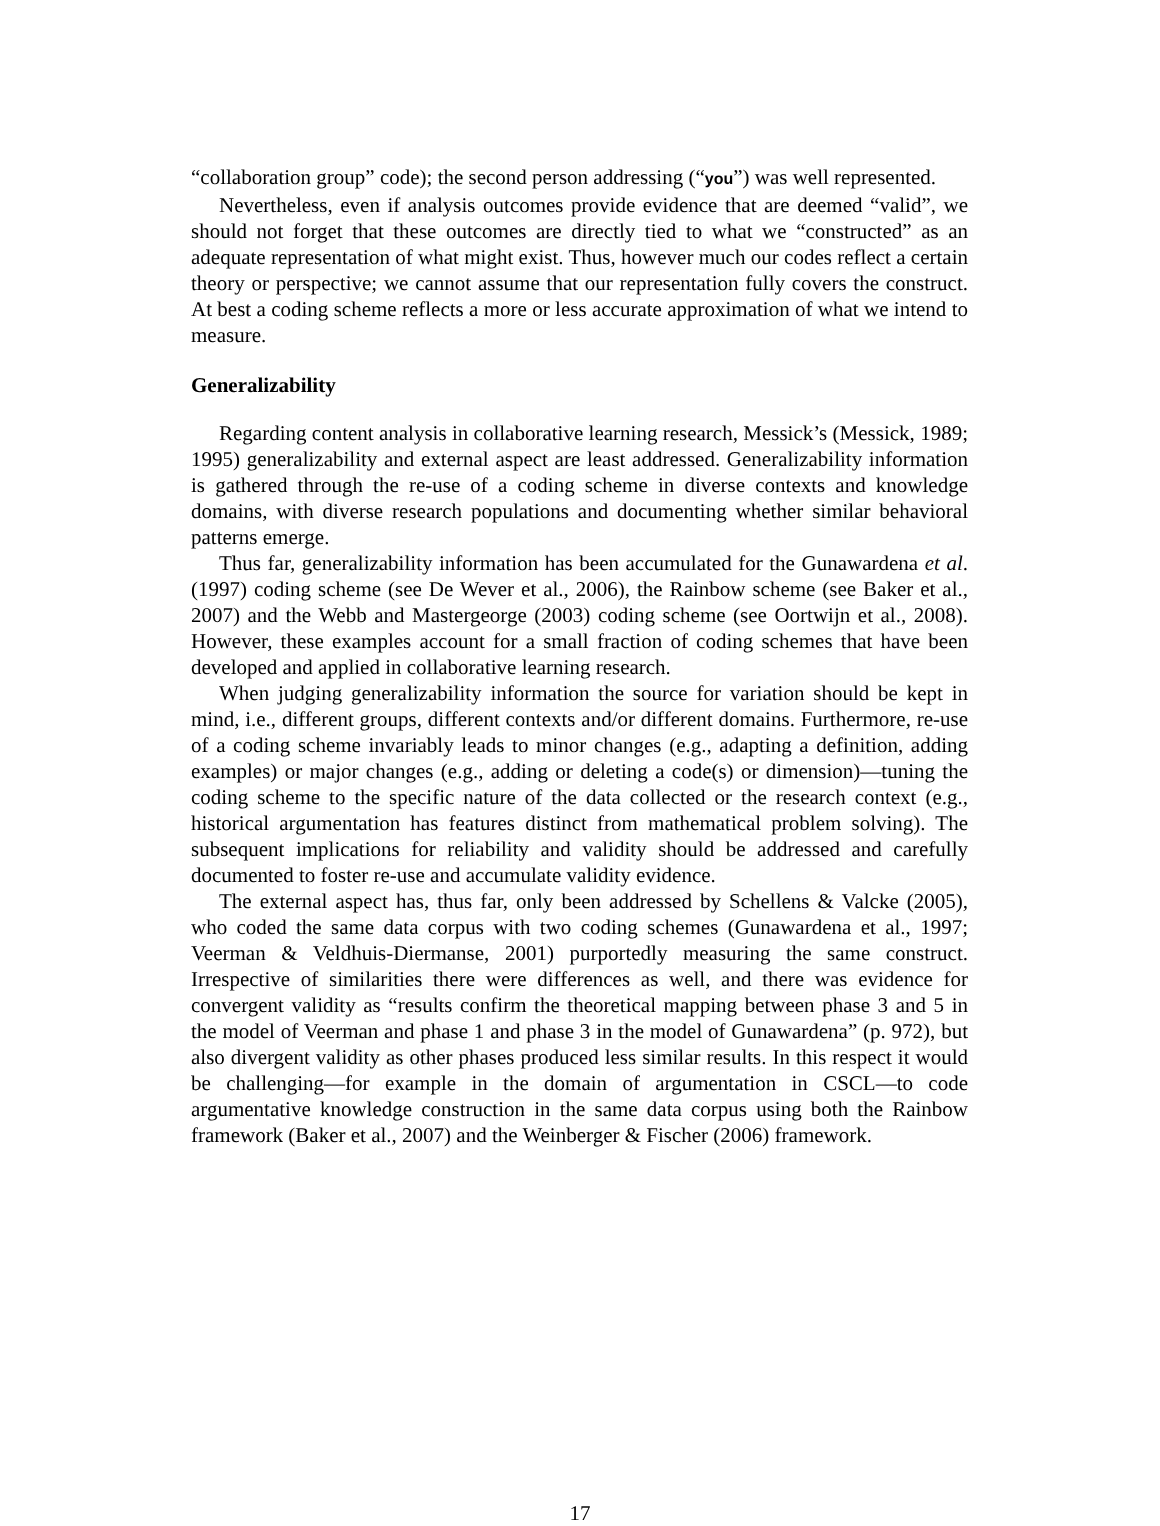“collaboration group” code); the second person addressing (“you”) was well represented.
Nevertheless, even if analysis outcomes provide evidence that are deemed “valid”, we should not forget that these outcomes are directly tied to what we “constructed” as an adequate representation of what might exist. Thus, however much our codes reflect a certain theory or perspective; we cannot assume that our representation fully covers the construct. At best a coding scheme reflects a more or less accurate approximation of what we intend to measure.
Generalizability
Regarding content analysis in collaborative learning research, Messick’s (Messick, 1989; 1995) generalizability and external aspect are least addressed. Generalizability information is gathered through the re-use of a coding scheme in diverse contexts and knowledge domains, with diverse research populations and documenting whether similar behavioral patterns emerge.
Thus far, generalizability information has been accumulated for the Gunawardena et al. (1997) coding scheme (see De Wever et al., 2006), the Rainbow scheme (see Baker et al., 2007) and the Webb and Mastergeorge (2003) coding scheme (see Oortwijn et al., 2008). However, these examples account for a small fraction of coding schemes that have been developed and applied in collaborative learning research.
When judging generalizability information the source for variation should be kept in mind, i.e., different groups, different contexts and/or different domains. Furthermore, re-use of a coding scheme invariably leads to minor changes (e.g., adapting a definition, adding examples) or major changes (e.g., adding or deleting a code(s) or dimension)—tuning the coding scheme to the specific nature of the data collected or the research context (e.g., historical argumentation has features distinct from mathematical problem solving). The subsequent implications for reliability and validity should be addressed and carefully documented to foster re-use and accumulate validity evidence.
The external aspect has, thus far, only been addressed by Schellens & Valcke (2005), who coded the same data corpus with two coding schemes (Gunawardena et al., 1997; Veerman & Veldhuis-Diermanse, 2001) purportedly measuring the same construct. Irrespective of similarities there were differences as well, and there was evidence for convergent validity as “results confirm the theoretical mapping between phase 3 and 5 in the model of Veerman and phase 1 and phase 3 in the model of Gunawardena” (p. 972), but also divergent validity as other phases produced less similar results. In this respect it would be challenging—for example in the domain of argumentation in CSCL—to code argumentative knowledge construction in the same data corpus using both the Rainbow framework (Baker et al., 2007) and the Weinberger & Fischer (2006) framework.
17